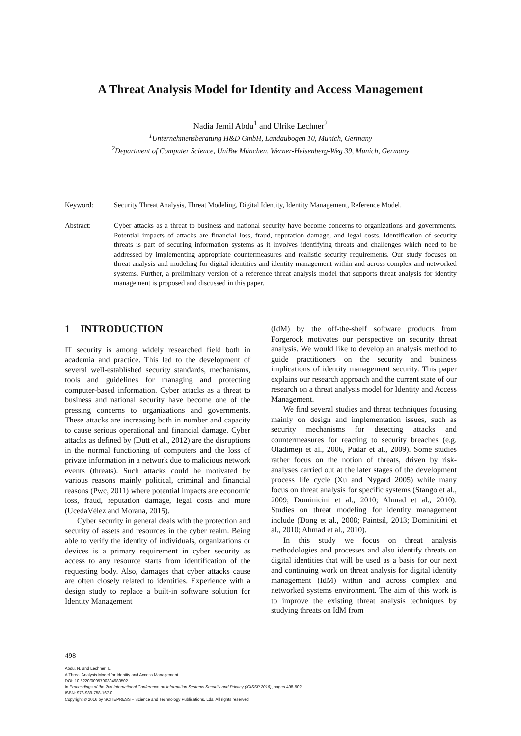A Threat Analysis Model for Identity and Access Management
Nadia Jemil Abdu<sup>1</sup> and Ulrike Lechner<sup>2</sup>
<sup>1</sup> Unternehmensberatung H&D GmbH, Landaubogen 10, Munich, Germany
<sup>2</sup> Department of Computer Science, UniBw München, Werner-Heisenberg-Weg 39, Munich, Germany
Keyword: Security Threat Analysis, Threat Modeling, Digital Identity, Identity Management, Reference Model.
Abstract: Cyber attacks as a threat to business and national security have become concerns to organizations and governments. Potential impacts of attacks are financial loss, fraud, reputation damage, and legal costs. Identification of security threats is part of securing information systems as it involves identifying threats and challenges which need to be addressed by implementing appropriate countermeasures and realistic security requirements. Our study focuses on threat analysis and modeling for digital identities and identity management within and across complex and networked systems. Further, a preliminary version of a reference threat analysis model that supports threat analysis for identity management is proposed and discussed in this paper.
1 INTRODUCTION
IT security is among widely researched field both in academia and practice. This led to the development of several well-established security standards, mechanisms, tools and guidelines for managing and protecting computer-based information. Cyber attacks as a threat to business and national security have become one of the pressing concerns to organizations and governments. These attacks are increasing both in number and capacity to cause serious operational and financial damage. Cyber attacks as defined by (Dutt et al., 2012) are the disruptions in the normal functioning of computers and the loss of private information in a network due to malicious network events (threats). Such attacks could be motivated by various reasons mainly political, criminal and financial reasons (Pwc, 2011) where potential impacts are economic loss, fraud, reputation damage, legal costs and more (UcedaVélez and Morana, 2015).
Cyber security in general deals with the protection and security of assets and resources in the cyber realm. Being able to verify the identity of individuals, organizations or devices is a primary requirement in cyber security as access to any resource starts from identification of the requesting body. Also, damages that cyber attacks cause are often closely related to identities. Experience with a design study to replace a built-in software solution for Identity Management
(IdM) by the off-the-shelf software products from Forgerock motivates our perspective on security threat analysis. We would like to develop an analysis method to guide practitioners on the security and business implications of identity management security. This paper explains our research approach and the current state of our research on a threat analysis model for Identity and Access Management.
We find several studies and threat techniques focusing mainly on design and implementation issues, such as security mechanisms for detecting attacks and countermeasures for reacting to security breaches (e.g. Oladimeji et al., 2006, Pudar et al., 2009). Some studies rather focus on the notion of threats, driven by risk-analyses carried out at the later stages of the development process life cycle (Xu and Nygard 2005) while many focus on threat analysis for specific systems (Stango et al., 2009; Dominicini et al., 2010; Ahmad et al., 2010). Studies on threat modeling for identity management include (Dong et al., 2008; Paintsil, 2013; Dominicini et al., 2010; Ahmad et al., 2010).
In this study we focus on threat analysis methodologies and processes and also identify threats on digital identities that will be used as a basis for our next and continuing work on threat analysis for digital identity management (IdM) within and across complex and networked systems environment. The aim of this work is to improve the existing threat analysis techniques by studying threats on IdM from
498
Abdu, N. and Lechner, U.
A Threat Analysis Model for Identity and Access Management.
DOI: 10.5220/0005790304980502
In Proceedings of the 2nd International Conference on Information Systems Security and Privacy (ICISSP 2016), pages 498-502
ISBN: 978-989-758-167-0
Copyright © 2016 by SCITEPRESS – Science and Technology Publications, Lda. All rights reserved